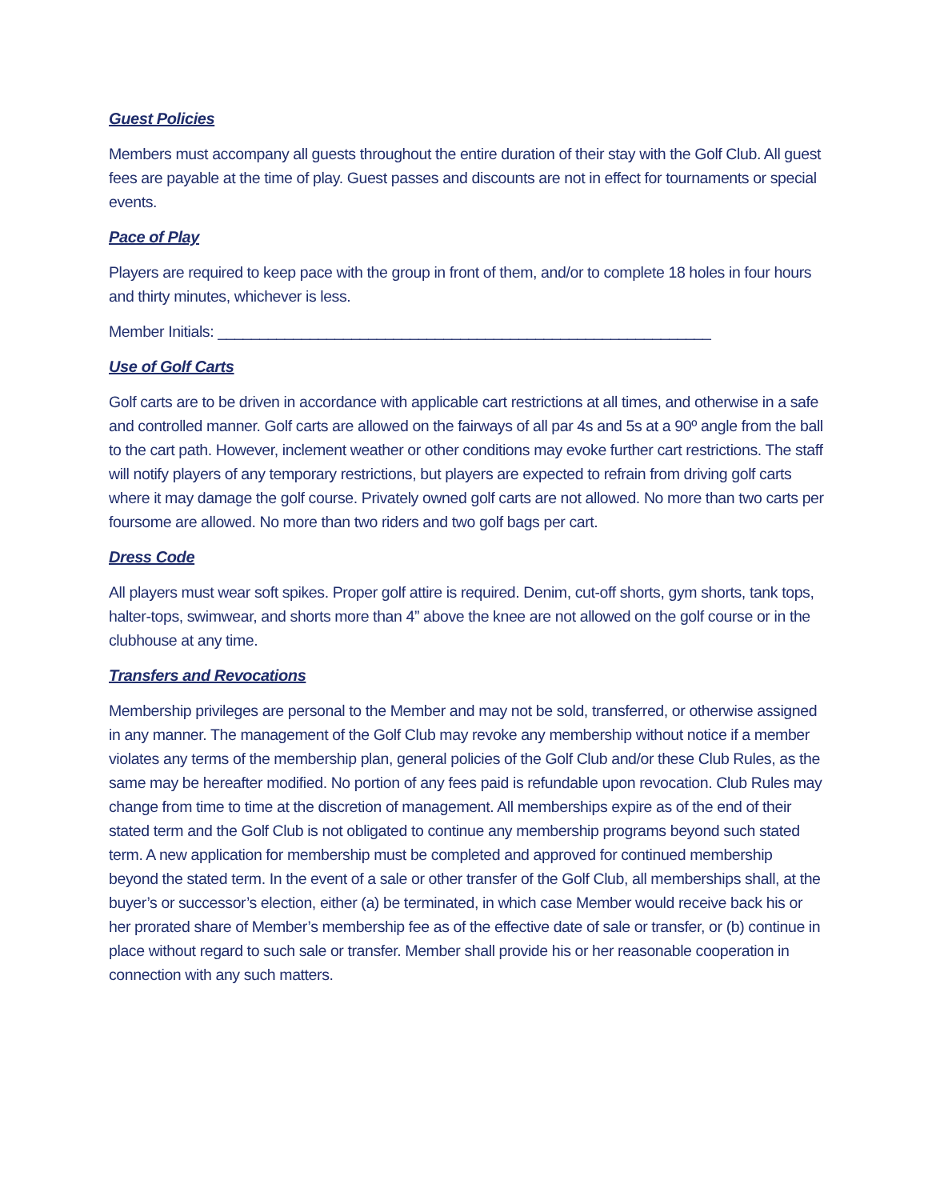Guest Policies
Members must accompany all guests throughout the entire duration of their stay with the Golf Club. All guest fees are payable at the time of play. Guest passes and discounts are not in effect for tournaments or special events.
Pace of Play
Players are required to keep pace with the group in front of them, and/or to complete 18 holes in four hours and thirty minutes, whichever is less.
Member Initials: ___________________________________________________________
Use of Golf Carts
Golf carts are to be driven in accordance with applicable cart restrictions at all times, and otherwise in a safe and controlled manner. Golf carts are allowed on the fairways of all par 4s and 5s at a 90º angle from the ball to the cart path. However, inclement weather or other conditions may evoke further cart restrictions. The staff will notify players of any temporary restrictions, but players are expected to refrain from driving golf carts where it may damage the golf course. Privately owned golf carts are not allowed. No more than two carts per foursome are allowed. No more than two riders and two golf bags per cart.
Dress Code
All players must wear soft spikes. Proper golf attire is required. Denim, cut-off shorts, gym shorts, tank tops, halter-tops, swimwear, and shorts more than 4” above the knee are not allowed on the golf course or in the clubhouse at any time.
Transfers and Revocations
Membership privileges are personal to the Member and may not be sold, transferred, or otherwise assigned in any manner. The management of the Golf Club may revoke any membership without notice if a member violates any terms of the membership plan, general policies of the Golf Club and/or these Club Rules, as the same may be hereafter modified. No portion of any fees paid is refundable upon revocation. Club Rules may change from time to time at the discretion of management. All memberships expire as of the end of their stated term and the Golf Club is not obligated to continue any membership programs beyond such stated term. A new application for membership must be completed and approved for continued membership beyond the stated term. In the event of a sale or other transfer of the Golf Club, all memberships shall, at the buyer’s or successor’s election, either (a) be terminated, in which case Member would receive back his or her prorated share of Member’s membership fee as of the effective date of sale or transfer, or (b) continue in place without regard to such sale or transfer. Member shall provide his or her reasonable cooperation in connection with any such matters.